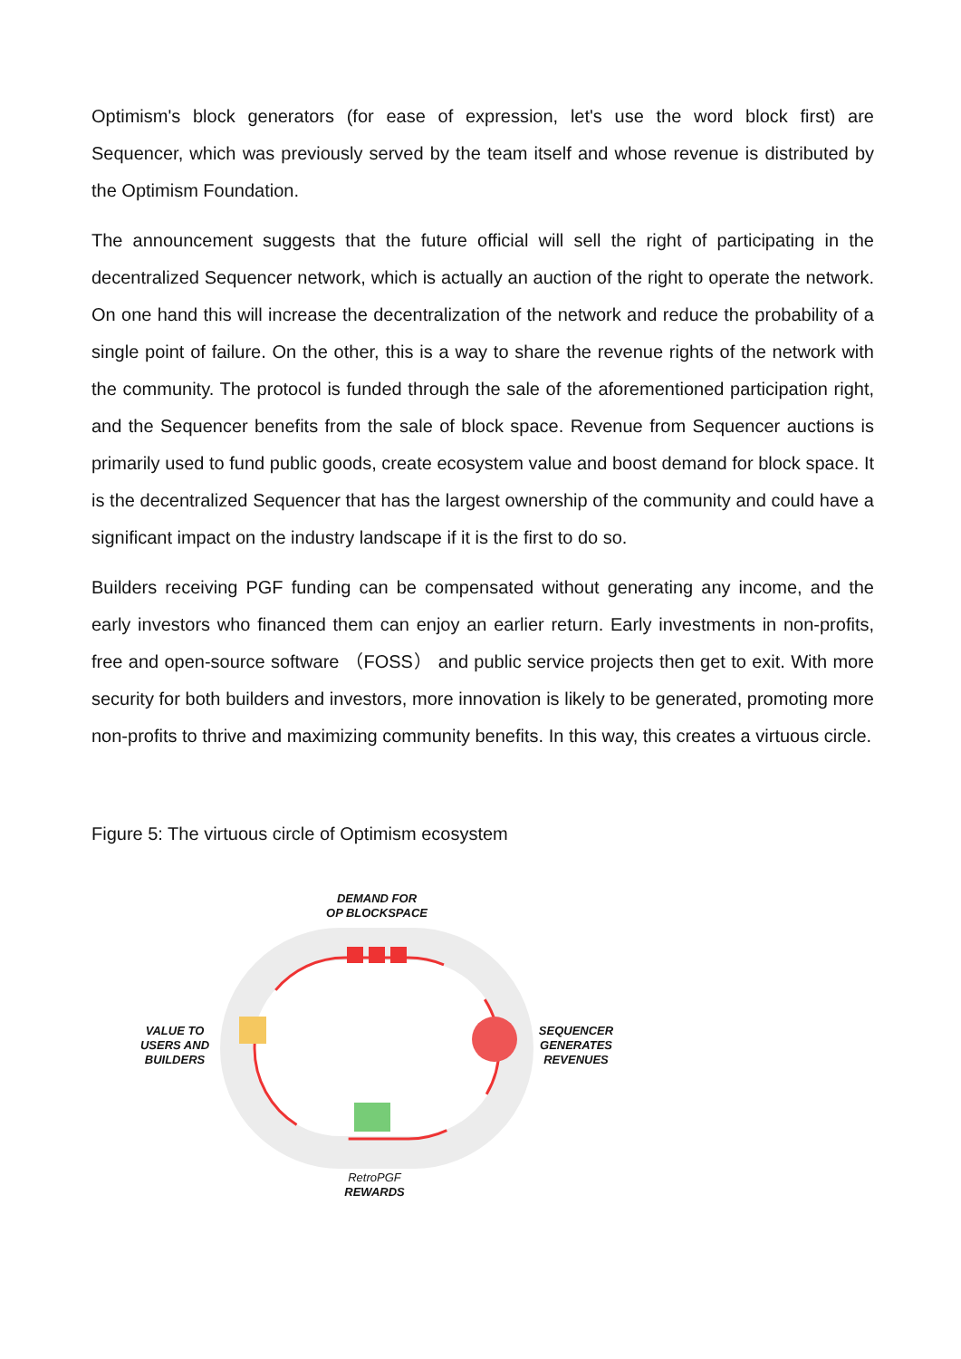Optimism's block generators (for ease of expression, let's use the word block first) are Sequencer, which was previously served by the team itself and whose revenue is distributed by the Optimism Foundation.
The announcement suggests that the future official will sell the right of participating in the decentralized Sequencer network, which is actually an auction of the right to operate the network. On one hand this will increase the decentralization of the network and reduce the probability of a single point of failure. On the other, this is a way to share the revenue rights of the network with the community. The protocol is funded through the sale of the aforementioned participation right, and the Sequencer benefits from the sale of block space. Revenue from Sequencer auctions is primarily used to fund public goods, create ecosystem value and boost demand for block space. It is the decentralized Sequencer that has the largest ownership of the community and could have a significant impact on the industry landscape if it is the first to do so.
Builders receiving PGF funding can be compensated without generating any income, and the early investors who financed them can enjoy an earlier return. Early investments in non-profits, free and open-source software （FOSS） and public service projects then get to exit. With more security for both builders and investors, more innovation is likely to be generated, promoting more non-profits to thrive and maximizing community benefits. In this way, this creates a virtuous circle.
Figure 5: The virtuous circle of Optimism ecosystem
DEMAND FOR
OP BLOCKSPACE
VALUE TO
USERS AND
BUILDERS
SEQUENCER
GENERATES
REVENUES
RetroPGF
REWARDS